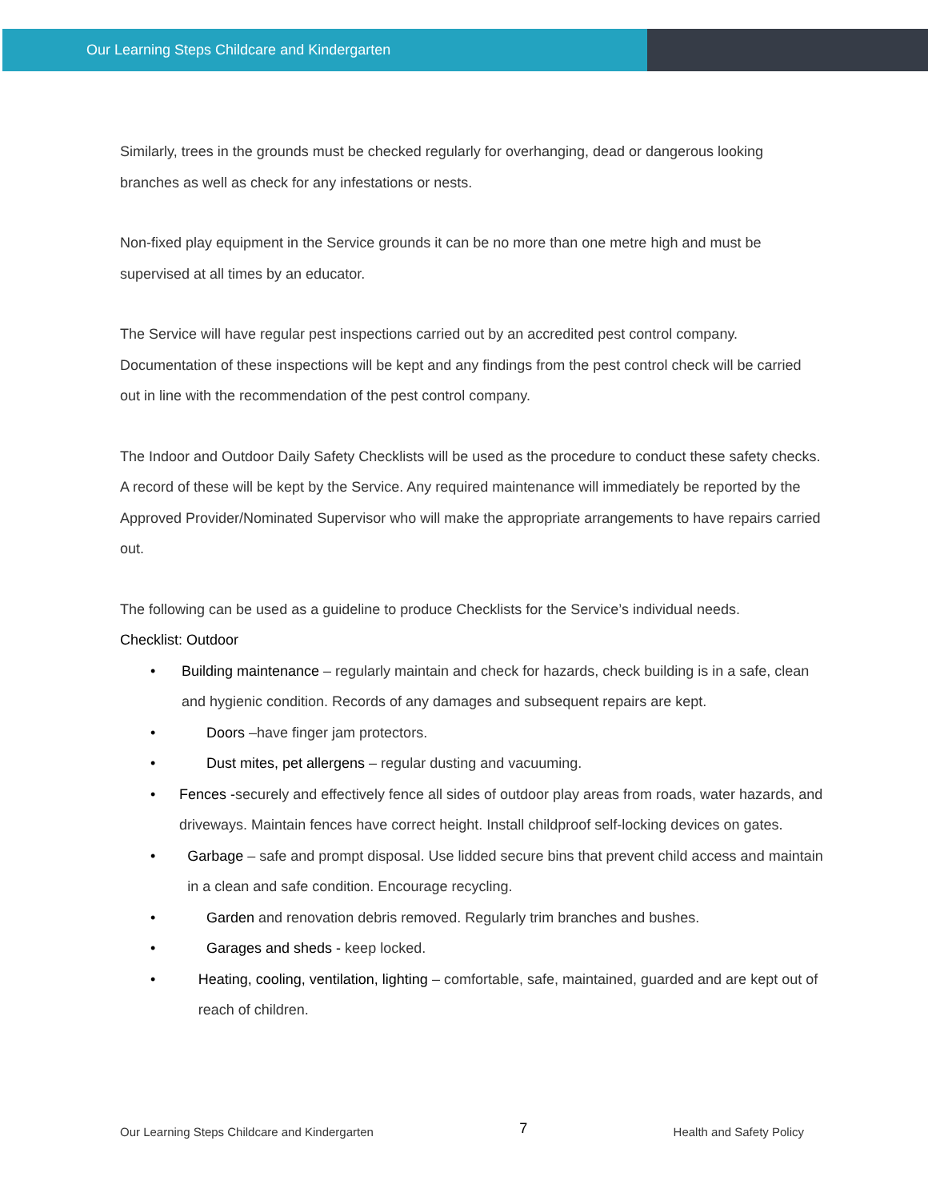Our Learning Steps Childcare and Kindergarten
Similarly, trees in the grounds must be checked regularly for overhanging, dead or dangerous looking branches as well as check for any infestations or nests.
Non-fixed play equipment in the Service grounds it can be no more than one metre high and must be supervised at all times by an educator.
The Service will have regular pest inspections carried out by an accredited pest control company. Documentation of these inspections will be kept and any findings from the pest control check will be carried out in line with the recommendation of the pest control company.
The Indoor and Outdoor Daily Safety Checklists will be used as the procedure to conduct these safety checks. A record of these will be kept by the Service. Any required maintenance will immediately be reported by the Approved Provider/Nominated Supervisor who will make the appropriate arrangements to have repairs carried out.
The following can be used as a guideline to produce Checklists for the Service’s individual needs.
Checklist: Outdoor
• Building maintenance – regularly maintain and check for hazards, check building is in a safe, clean and hygienic condition. Records of any damages and subsequent repairs are kept.
• Doors –have finger jam protectors.
• Dust mites, pet allergens – regular dusting and vacuuming.
• Fences -securely and effectively fence all sides of outdoor play areas from roads, water hazards, and driveways. Maintain fences have correct height. Install childproof self-locking devices on gates.
• Garbage – safe and prompt disposal. Use lidded secure bins that prevent child access and maintain in a clean and safe condition. Encourage recycling.
• Garden and renovation debris removed. Regularly trim branches and bushes.
• Garages and sheds - keep locked.
• Heating, cooling, ventilation, lighting – comfortable, safe, maintained, guarded and are kept out of reach of children.
Our Learning Steps Childcare and Kindergarten 7 Health and Safety Policy